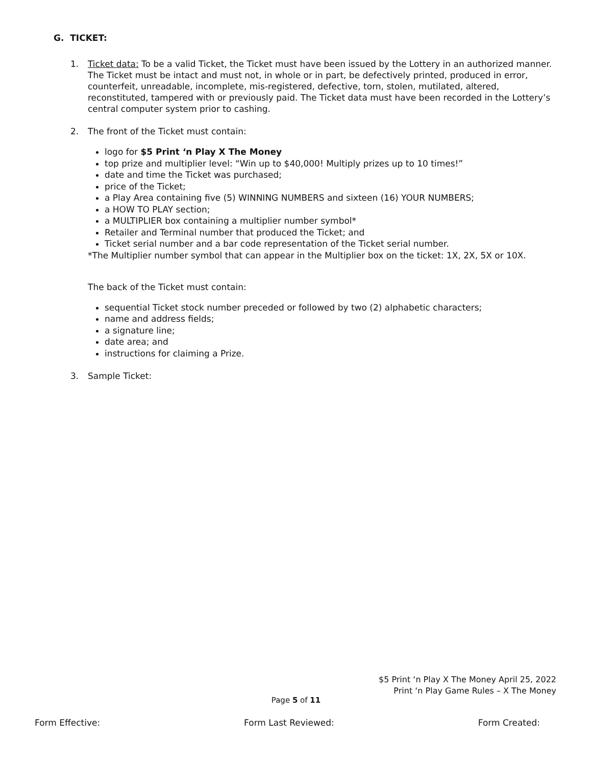G. TICKET:
1. Ticket data: To be a valid Ticket, the Ticket must have been issued by the Lottery in an authorized manner. The Ticket must be intact and must not, in whole or in part, be defectively printed, produced in error, counterfeit, unreadable, incomplete, mis-registered, defective, torn, stolen, mutilated, altered, reconstituted, tampered with or previously paid. The Ticket data must have been recorded in the Lottery’s central computer system prior to cashing.
2. The front of the Ticket must contain:
logo for $5 Print ‘n Play X The Money
top prize and multiplier level: “Win up to $40,000! Multiply prizes up to 10 times!”
date and time the Ticket was purchased;
price of the Ticket;
a Play Area containing five (5) WINNING NUMBERS and sixteen (16) YOUR NUMBERS;
a HOW TO PLAY section;
a MULTIPLIER box containing a multiplier number symbol*
Retailer and Terminal number that produced the Ticket; and
Ticket serial number and a bar code representation of the Ticket serial number.
*The Multiplier number symbol that can appear in the Multiplier box on the ticket: 1X, 2X, 5X or 10X.
The back of the Ticket must contain:
sequential Ticket stock number preceded or followed by two (2) alphabetic characters;
name and address fields;
a signature line;
date area; and
instructions for claiming a Prize.
3. Sample Ticket:
$5 Print ‘n Play X The Money April 25, 2022
Print ‘n Play Game Rules – X The Money
Page 5 of 11
Form Effective: Form Last Reviewed: Form Created: